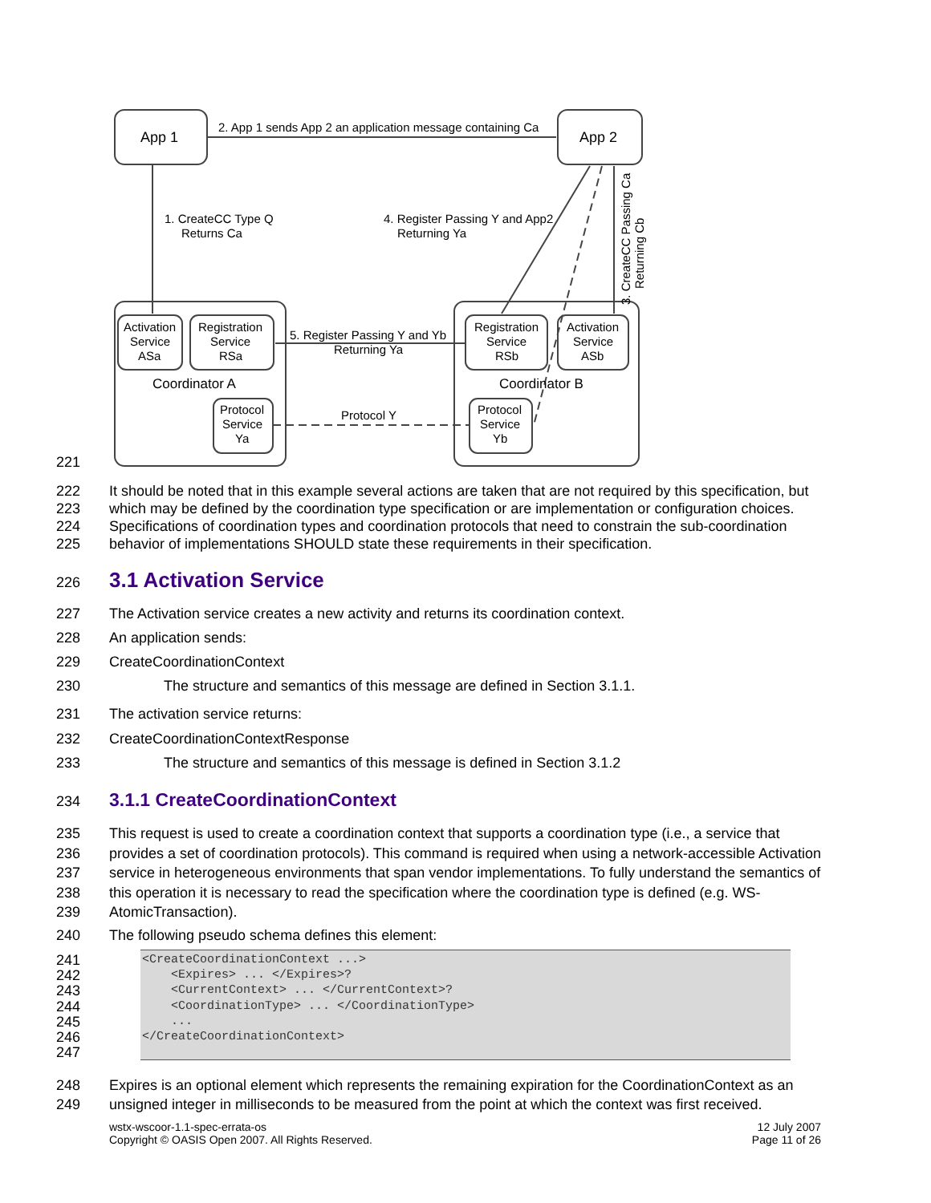App 1
App 2
2. App 1 sends App 2 an application message containing Ca
1. CreateCC Type Q
Returns Ca
4. Register Passing Y and App2
Returning Ya
Activation
Service
ASa
Registration
Service
RSa
Registration
Service
RSb
Activation
Service
ASb
5. Register Passing Y and Yb
Returning Ya
Coordinator A
Coordinator B
Protocol
Service
Ya
Protocol
Service
Yb
Protocol Y
3. CreateCC Passing Ca
Returning Cb
221
222
223
224
225
It should be noted that in this example several actions are taken that are not required by this specification, but which may be defined by the coordination type specification or are implementation or configuration choices. Specifications of coordination types and coordination protocols that need to constrain the sub-coordination behavior of implementations SHOULD state these requirements in their specification.
226
3.1 Activation Service
227 The Activation service creates a new activity and returns its coordination context.
228 An application sends:
229 CreateCoordinationContext
230 The structure and semantics of this message are defined in Section 3.1.1.
231 The activation service returns:
232 CreateCoordinationContextResponse
233 The structure and semantics of this message is defined in Section 3.1.2
234
3.1.1 CreateCoordinationContext
235
236
237
238
239
This request is used to create a coordination context that supports a coordination type (i.e., a service that provides a set of coordination protocols). This command is required when using a network-accessible Activation service in heterogeneous environments that span vendor implementations. To fully understand the semantics of this operation it is necessary to read the specification where the coordination type is defined (e.g. WS-AtomicTransaction).
240 The following pseudo schema defines this element:
241
242
243
244
245
246
247
<CreateCoordinationContext ...> <Expires> ... </Expires>? <CurrentContext> ... </CurrentContext>? <CoordinationType> ... </CoordinationType> ... </CreateCoordinationContext>
248
249
Expires is an optional element which represents the remaining expiration for the CoordinationContext as an unsigned integer in milliseconds to be measured from the point at which the context was first received.
wstx-wscoor-1.1-spec-errata-os
Copyright © OASIS Open 2007. All Rights Reserved.
12 July 2007
Page 11 of 26